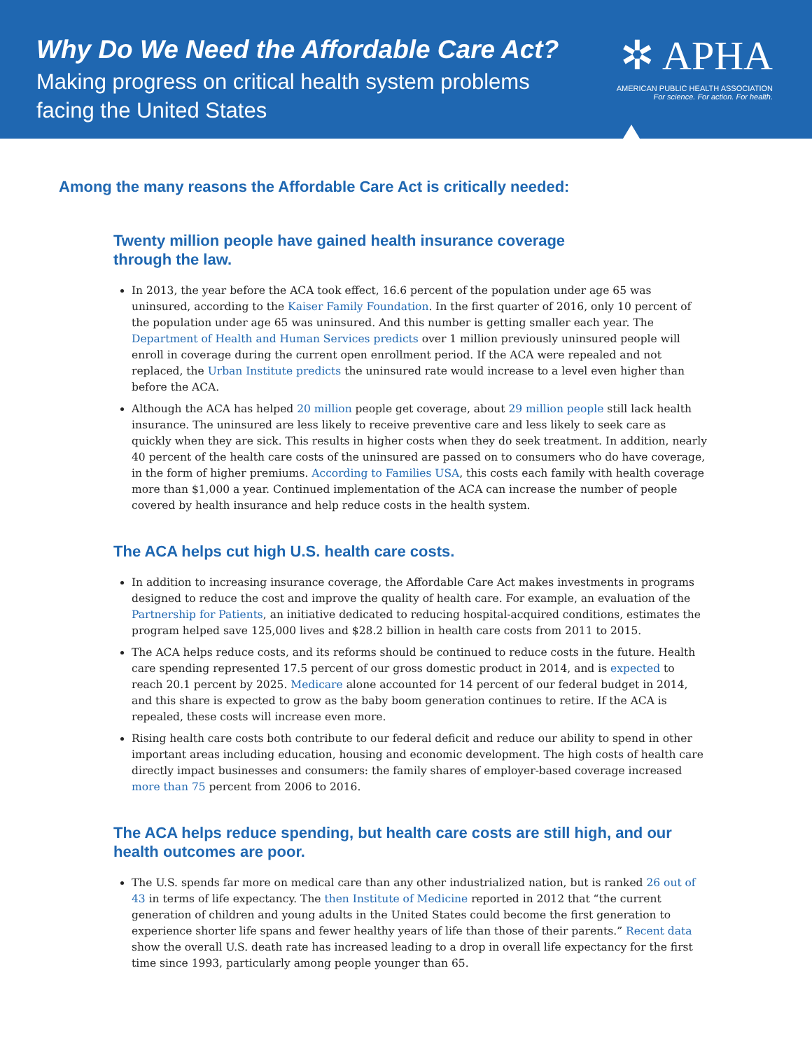Why Do We Need the Affordable Care Act?
Making progress on critical health system problems
facing the United States
✲ APHA
AMERICAN PUBLIC HEALTH ASSOCIATION
For science. For action. For health.
Among the many reasons the Affordable Care Act is critically needed:
Twenty million people have gained health insurance coverage
through the law.
In 2013, the year before the ACA took effect, 16.6 percent of the population under age 65 was uninsured, according to the Kaiser Family Foundation. In the first quarter of 2016, only 10 percent of the population under age 65 was uninsured. And this number is getting smaller each year. The Department of Health and Human Services predicts over 1 million previously uninsured people will enroll in coverage during the current open enrollment period. If the ACA were repealed and not replaced, the Urban Institute predicts the uninsured rate would increase to a level even higher than before the ACA.
Although the ACA has helped 20 million people get coverage, about 29 million people still lack health insurance. The uninsured are less likely to receive preventive care and less likely to seek care as quickly when they are sick. This results in higher costs when they do seek treatment. In addition, nearly 40 percent of the health care costs of the uninsured are passed on to consumers who do have coverage, in the form of higher premiums. According to Families USA, this costs each family with health coverage more than $1,000 a year. Continued implementation of the ACA can increase the number of people covered by health insurance and help reduce costs in the health system.
The ACA helps cut high U.S. health care costs.
In addition to increasing insurance coverage, the Affordable Care Act makes investments in programs designed to reduce the cost and improve the quality of health care. For example, an evaluation of the Partnership for Patients, an initiative dedicated to reducing hospital-acquired conditions, estimates the program helped save 125,000 lives and $28.2 billion in health care costs from 2011 to 2015.
The ACA helps reduce costs, and its reforms should be continued to reduce costs in the future. Health care spending represented 17.5 percent of our gross domestic product in 2014, and is expected to reach 20.1 percent by 2025. Medicare alone accounted for 14 percent of our federal budget in 2014, and this share is expected to grow as the baby boom generation continues to retire. If the ACA is repealed, these costs will increase even more.
Rising health care costs both contribute to our federal deficit and reduce our ability to spend in other important areas including education, housing and economic development. The high costs of health care directly impact businesses and consumers: the family shares of employer-based coverage increased more than 75 percent from 2006 to 2016.
The ACA helps reduce spending, but health care costs are still high, and our health outcomes are poor.
The U.S. spends far more on medical care than any other industrialized nation, but is ranked 26 out of 43 in terms of life expectancy. The then Institute of Medicine reported in 2012 that “the current generation of children and young adults in the United States could become the first generation to experience shorter life spans and fewer healthy years of life than those of their parents.” Recent data show the overall U.S. death rate has increased leading to a drop in overall life expectancy for the first time since 1993, particularly among people younger than 65.